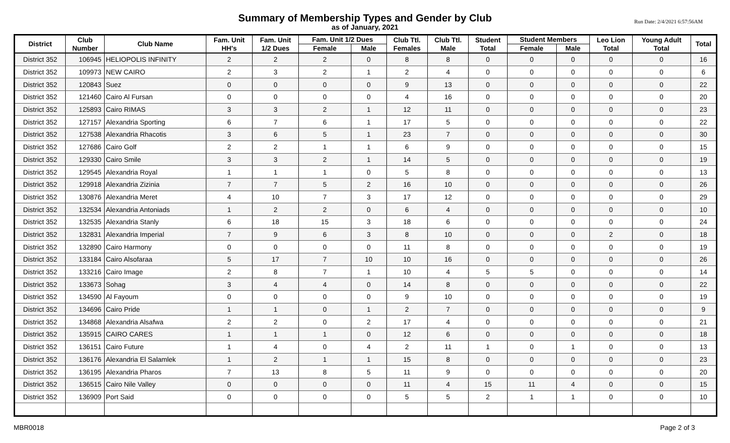Summary of Membership Types and Gender by Club
as of January, 2021
Run Date: 2/4/2021 6:57:56AM
| District | Club Number | Club Name | Fam. Unit HH's | Fam. Unit 1/2 Dues | Fam. Unit 1/2 Dues | | Club Ttl. Females | Club Ttl. Male | Student Total | Student Members | | Leo Lion Total | Young Adult Total | Total |
| --- | --- | --- | --- | --- | --- | --- | --- | --- | --- | --- | --- | --- | --- | --- |
| | | | | | Female | Male | | | | Female | Male | | | |
| District 352 | 106945 | HELIOPOLIS INFINITY | 2 | 2 | 2 | 0 | 8 | 8 | 0 | 0 | 0 | 0 | 0 | 16 |
| District 352 | 109973 | NEW CAIRO | 2 | 3 | 2 | 1 | 2 | 4 | 0 | 0 | 0 | 0 | 0 | 6 |
| District 352 | 120843 | Suez | 0 | 0 | 0 | 0 | 9 | 13 | 0 | 0 | 0 | 0 | 0 | 22 |
| District 352 | 121460 | Cairo Al Fursan | 0 | 0 | 0 | 0 | 4 | 16 | 0 | 0 | 0 | 0 | 0 | 20 |
| District 352 | 125893 | Cairo RIMAS | 3 | 3 | 2 | 1 | 12 | 11 | 0 | 0 | 0 | 0 | 0 | 23 |
| District 352 | 127157 | Alexandria Sporting | 6 | 7 | 6 | 1 | 17 | 5 | 0 | 0 | 0 | 0 | 0 | 22 |
| District 352 | 127538 | Alexandria Rhacotis | 3 | 6 | 5 | 1 | 23 | 7 | 0 | 0 | 0 | 0 | 0 | 30 |
| District 352 | 127686 | Cairo Golf | 2 | 2 | 1 | 1 | 6 | 9 | 0 | 0 | 0 | 0 | 0 | 15 |
| District 352 | 129330 | Cairo Smile | 3 | 3 | 2 | 1 | 14 | 5 | 0 | 0 | 0 | 0 | 0 | 19 |
| District 352 | 129545 | Alexandria Royal | 1 | 1 | 1 | 0 | 5 | 8 | 0 | 0 | 0 | 0 | 0 | 13 |
| District 352 | 129918 | Alexandria Zizinia | 7 | 7 | 5 | 2 | 16 | 10 | 0 | 0 | 0 | 0 | 0 | 26 |
| District 352 | 130876 | Alexandria Meret | 4 | 10 | 7 | 3 | 17 | 12 | 0 | 0 | 0 | 0 | 0 | 29 |
| District 352 | 132534 | Alexandria Antoniads | 1 | 2 | 2 | 0 | 6 | 4 | 0 | 0 | 0 | 0 | 0 | 10 |
| District 352 | 132535 | Alexandria Stanly | 6 | 18 | 15 | 3 | 18 | 6 | 0 | 0 | 0 | 0 | 0 | 24 |
| District 352 | 132831 | Alexandria Imperial | 7 | 9 | 6 | 3 | 8 | 10 | 0 | 0 | 0 | 2 | 0 | 18 |
| District 352 | 132890 | Cairo Harmony | 0 | 0 | 0 | 0 | 11 | 8 | 0 | 0 | 0 | 0 | 0 | 19 |
| District 352 | 133184 | Cairo Alsofaraa | 5 | 17 | 7 | 10 | 10 | 16 | 0 | 0 | 0 | 0 | 0 | 26 |
| District 352 | 133216 | Cairo Image | 2 | 8 | 7 | 1 | 10 | 4 | 5 | 5 | 0 | 0 | 0 | 14 |
| District 352 | 133673 | Sohag | 3 | 4 | 4 | 0 | 14 | 8 | 0 | 0 | 0 | 0 | 0 | 22 |
| District 352 | 134590 | Al Fayoum | 0 | 0 | 0 | 0 | 9 | 10 | 0 | 0 | 0 | 0 | 0 | 19 |
| District 352 | 134696 | Cairo Pride | 1 | 1 | 0 | 1 | 2 | 7 | 0 | 0 | 0 | 0 | 0 | 9 |
| District 352 | 134868 | Alexandria Alsafwa | 2 | 2 | 0 | 2 | 17 | 4 | 0 | 0 | 0 | 0 | 0 | 21 |
| District 352 | 135915 | CAIRO CARES | 1 | 1 | 1 | 0 | 12 | 6 | 0 | 0 | 0 | 0 | 0 | 18 |
| District 352 | 136151 | Cairo Future | 1 | 4 | 0 | 4 | 2 | 11 | 1 | 0 | 1 | 0 | 0 | 13 |
| District 352 | 136176 | Alexandria El Salamlek | 1 | 2 | 1 | 1 | 15 | 8 | 0 | 0 | 0 | 0 | 0 | 23 |
| District 352 | 136195 | Alexandria Pharos | 7 | 13 | 8 | 5 | 11 | 9 | 0 | 0 | 0 | 0 | 0 | 20 |
| District 352 | 136515 | Cairo Nile Valley | 0 | 0 | 0 | 0 | 11 | 4 | 15 | 11 | 4 | 0 | 0 | 15 |
| District 352 | 136909 | Port Said | 0 | 0 | 0 | 0 | 5 | 5 | 2 | 1 | 1 | 0 | 0 | 10 |
MBR0018 Page 2 of 3